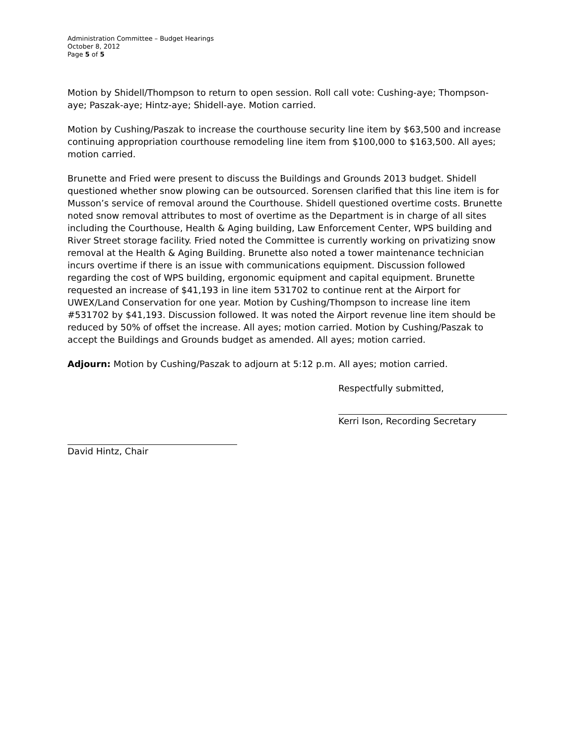Administration Committee – Budget Hearings
October 8, 2012
Page 5 of 5
Motion by Shidell/Thompson to return to open session. Roll call vote: Cushing-aye; Thompson-aye; Paszak-aye; Hintz-aye; Shidell-aye. Motion carried.
Motion by Cushing/Paszak to increase the courthouse security line item by $63,500 and increase continuing appropriation courthouse remodeling line item from $100,000 to $163,500. All ayes; motion carried.
Brunette and Fried were present to discuss the Buildings and Grounds 2013 budget. Shidell questioned whether snow plowing can be outsourced. Sorensen clarified that this line item is for Musson’s service of removal around the Courthouse. Shidell questioned overtime costs. Brunette noted snow removal attributes to most of overtime as the Department is in charge of all sites including the Courthouse, Health & Aging building, Law Enforcement Center, WPS building and River Street storage facility. Fried noted the Committee is currently working on privatizing snow removal at the Health & Aging Building. Brunette also noted a tower maintenance technician incurs overtime if there is an issue with communications equipment. Discussion followed regarding the cost of WPS building, ergonomic equipment and capital equipment. Brunette requested an increase of $41,193 in line item 531702 to continue rent at the Airport for UWEX/Land Conservation for one year. Motion by Cushing/Thompson to increase line item #531702 by $41,193. Discussion followed. It was noted the Airport revenue line item should be reduced by 50% of offset the increase. All ayes; motion carried. Motion by Cushing/Paszak to accept the Buildings and Grounds budget as amended. All ayes; motion carried.
Adjourn: Motion by Cushing/Paszak to adjourn at 5:12 p.m. All ayes; motion carried.
Respectfully submitted,
Kerri Ison, Recording Secretary
David Hintz, Chair